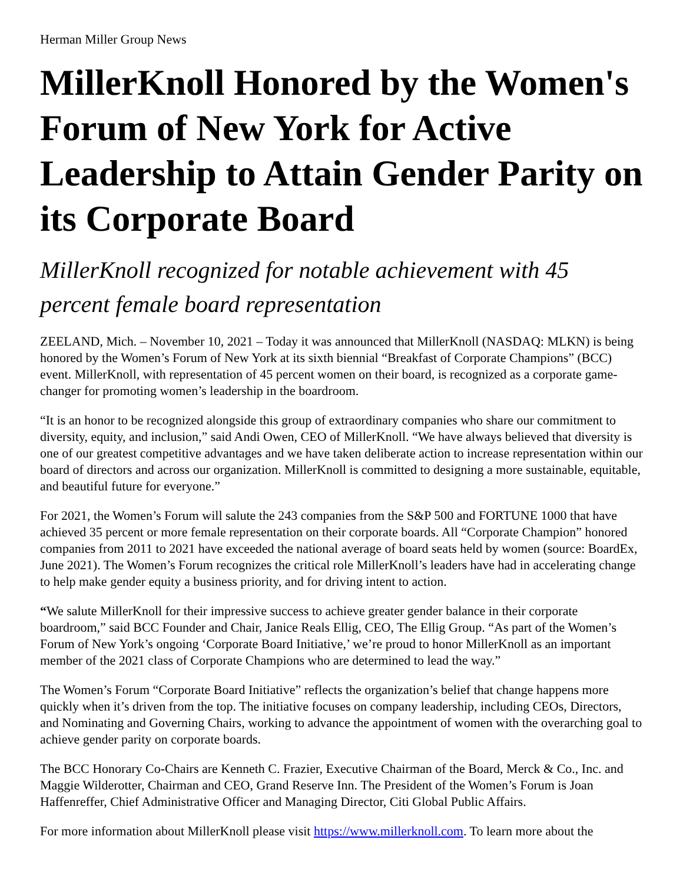Herman Miller Group News
MillerKnoll Honored by the Women's Forum of New York for Active Leadership to Attain Gender Parity on its Corporate Board
MillerKnoll recognized for notable achievement with 45 percent female board representation
ZEELAND, Mich. – November 10, 2021 – Today it was announced that MillerKnoll (NASDAQ: MLKN) is being honored by the Women’s Forum of New York at its sixth biennial “Breakfast of Corporate Champions” (BCC) event. MillerKnoll, with representation of 45 percent women on their board, is recognized as a corporate game-changer for promoting women’s leadership in the boardroom.
“It is an honor to be recognized alongside this group of extraordinary companies who share our commitment to diversity, equity, and inclusion,” said Andi Owen, CEO of MillerKnoll. “We have always believed that diversity is one of our greatest competitive advantages and we have taken deliberate action to increase representation within our board of directors and across our organization. MillerKnoll is committed to designing a more sustainable, equitable, and beautiful future for everyone.”
For 2021, the Women’s Forum will salute the 243 companies from the S&P 500 and FORTUNE 1000 that have achieved 35 percent or more female representation on their corporate boards. All “Corporate Champion” honored companies from 2011 to 2021 have exceeded the national average of board seats held by women (source: BoardEx, June 2021). The Women’s Forum recognizes the critical role MillerKnoll’s leaders have had in accelerating change to help make gender equity a business priority, and for driving intent to action.
“We salute MillerKnoll for their impressive success to achieve greater gender balance in their corporate boardroom,” said BCC Founder and Chair, Janice Reals Ellig, CEO, The Ellig Group. “As part of the Women’s Forum of New York’s ongoing ‘Corporate Board Initiative,’ we’re proud to honor MillerKnoll as an important member of the 2021 class of Corporate Champions who are determined to lead the way.”
The Women’s Forum “Corporate Board Initiative” reflects the organization’s belief that change happens more quickly when it’s driven from the top. The initiative focuses on company leadership, including CEOs, Directors, and Nominating and Governing Chairs, working to advance the appointment of women with the overarching goal to achieve gender parity on corporate boards.
The BCC Honorary Co-Chairs are Kenneth C. Frazier, Executive Chairman of the Board, Merck & Co., Inc. and Maggie Wilderotter, Chairman and CEO, Grand Reserve Inn. The President of the Women’s Forum is Joan Haffenreffer, Chief Administrative Officer and Managing Director, Citi Global Public Affairs.
For more information about MillerKnoll please visit https://www.millerknoll.com. To learn more about the